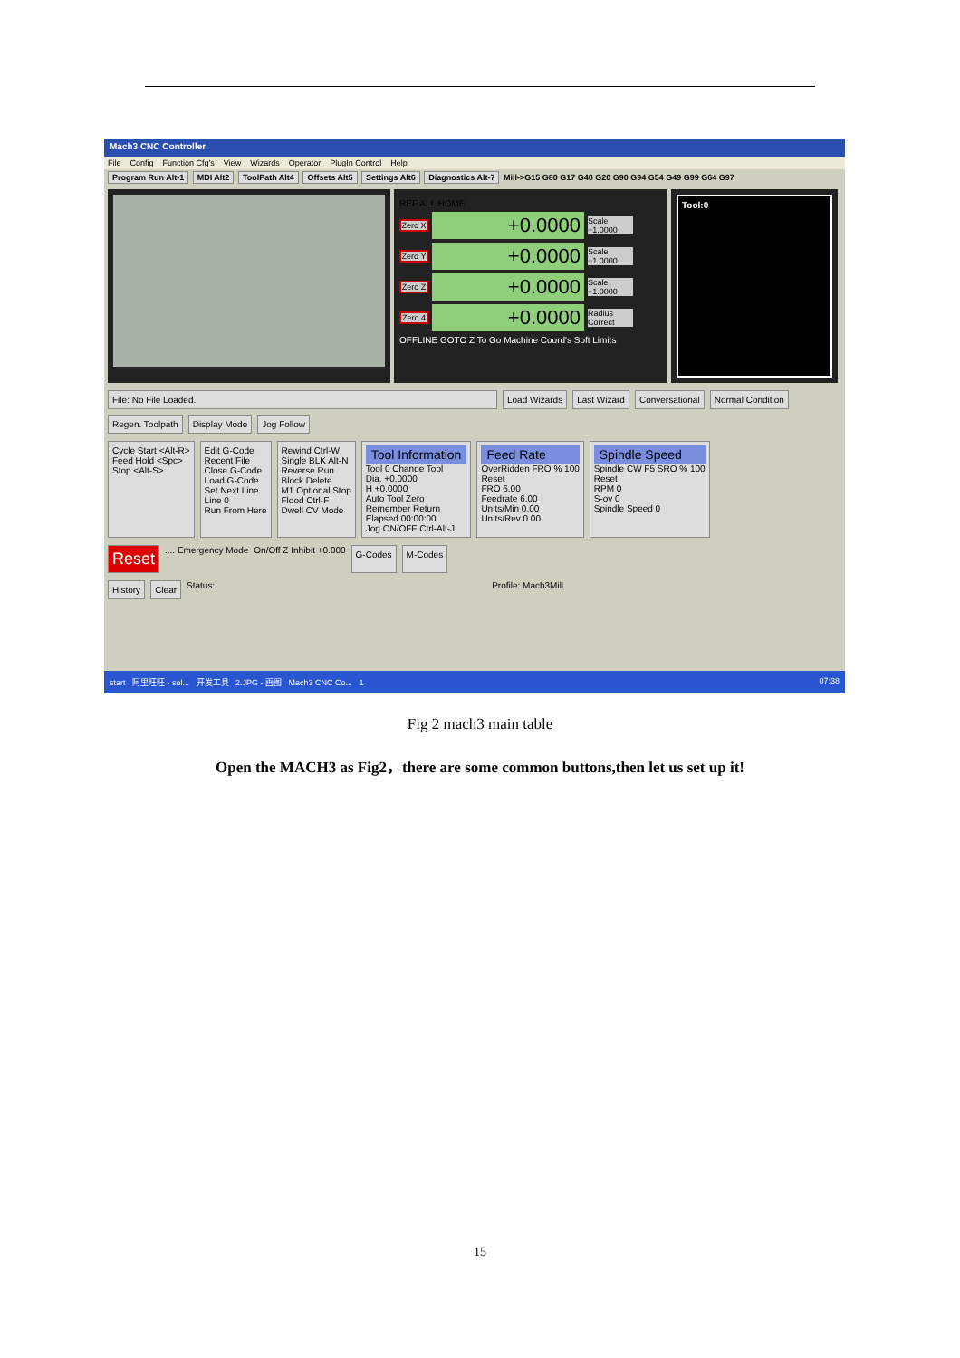Mach3 CNC Controller
File Config Function Cfg's View Wizards Operator PlugIn Control Help
Program Run Alt-1 MDI Alt2 ToolPath Alt4 Offsets Alt5 Settings Alt6 Diagnostics Alt-7 Mill->G15 G80 G17 G40 G20 G90 G94 G54 G49 G99 G64 G97
REF ALL HOME
Zero X +0.0000 Scale +1.0000
Zero Y +0.0000 Scale +1.0000
Zero Z +0.0000 Scale +1.0000
Zero 4 +0.0000 Radius Correct
OFFLINE GOTO Z To Go Machine Coord's Soft Limits
Tool:0
File: No File Loaded. Load Wizards Last Wizard Conversational Normal Condition Regen. Toolpath Display Mode Jog Follow
Cycle Start <Alt-R>
Feed Hold <Spc>
Stop <Alt-S>
Edit G-Code
Recent File
Close G-Code
Load G-Code
Set Next Line
Line 0
Run From Here
Rewind Ctrl-W
Single BLK Alt-N
Reverse Run
Block Delete
M1 Optional Stop
Flood Ctrl-F
Dwell CV Mode
Tool Information
Tool 0 Change Tool
Dia. +0.0000
H +0.0000
Auto Tool Zero
Remember Return
Elapsed 00:00:00
Jog ON/OFF Ctrl-Alt-J
Feed Rate
OverRidden FRO % 100
Reset
FRO 6.00
Feedrate 6.00
Units/Min 0.00
Units/Rev 0.00
Spindle Speed
Spindle CW F5 SRO % 100
Reset
RPM 0
S-ov 0
Spindle Speed 0
Reset .... Emergency Mode On/Off Z Inhibit +0.000 G-Codes M-Codes
History Clear Status: Profile: Mach3Mill
start 阿里旺旺 - sol... 开发工具 2.JPG - 画图 Mach3 CNC Co... 1 07:38
Fig 2 mach3 main table
Open the MACH3 as Fig2，there are some common buttons,then let us set up it!
15